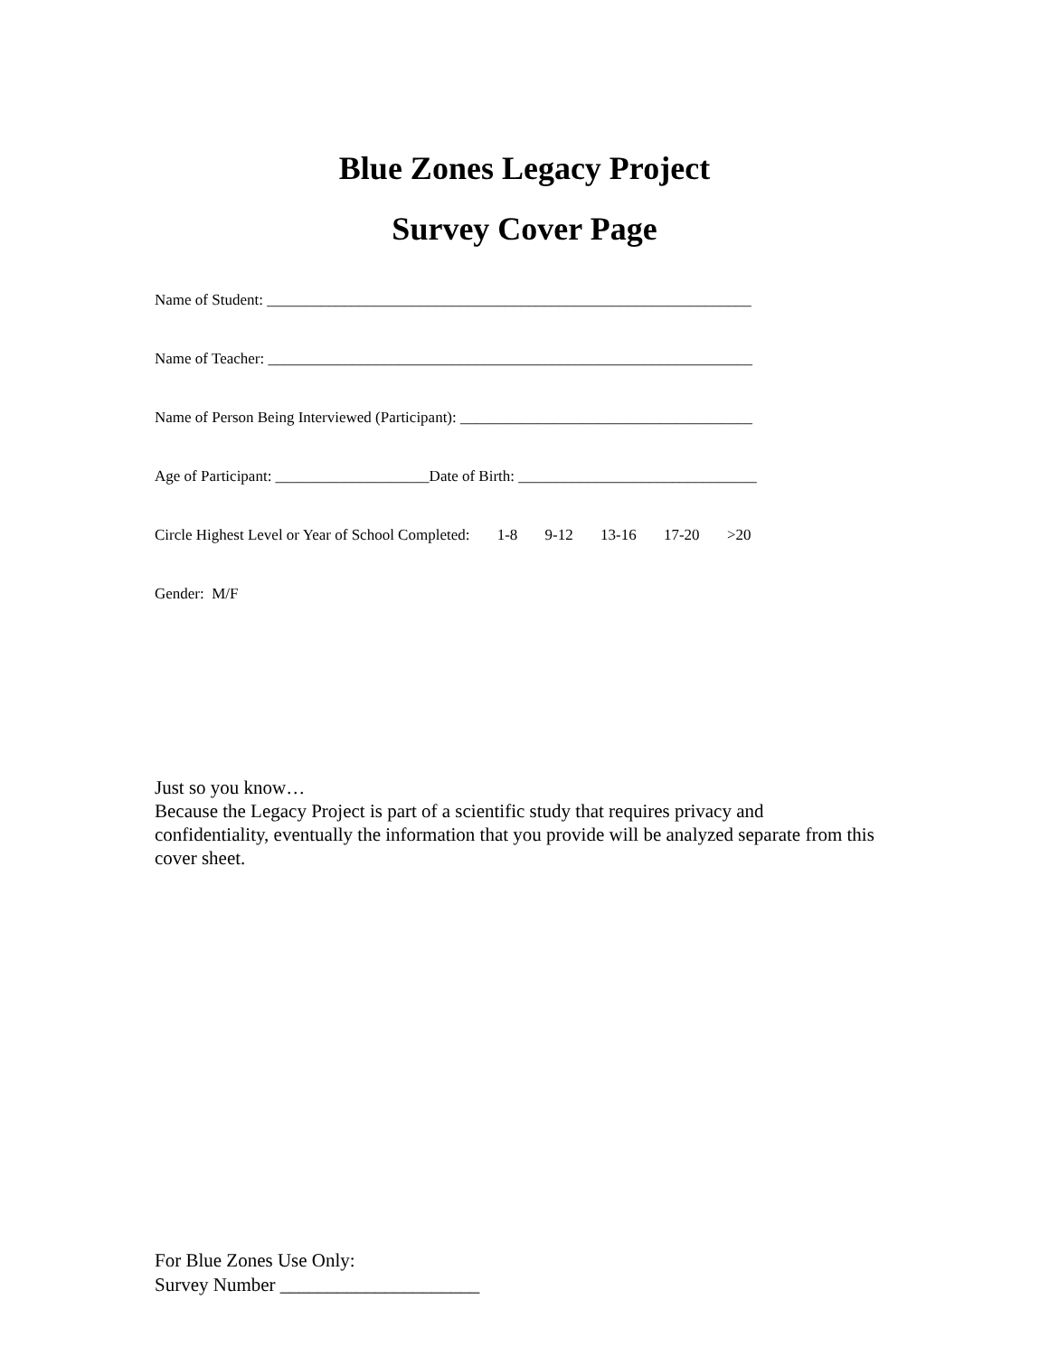Blue Zones Legacy Project
Survey Cover Page
Name of Student: _______________________________________________________________
Name of Teacher: _______________________________________________________________
Name of Person Being Interviewed (Participant): ______________________________________
Age of Participant: ____________________Date of Birth: _______________________________
Circle Highest Level or Year of School Completed: 1-8 9-12 13-16 17-20 >20
Gender: M/F
Just so you know…
Because the Legacy Project is part of a scientific study that requires privacy and confidentiality, eventually the information that you provide will be analyzed separate from this cover sheet.
For Blue Zones Use Only:
Survey Number _____________________